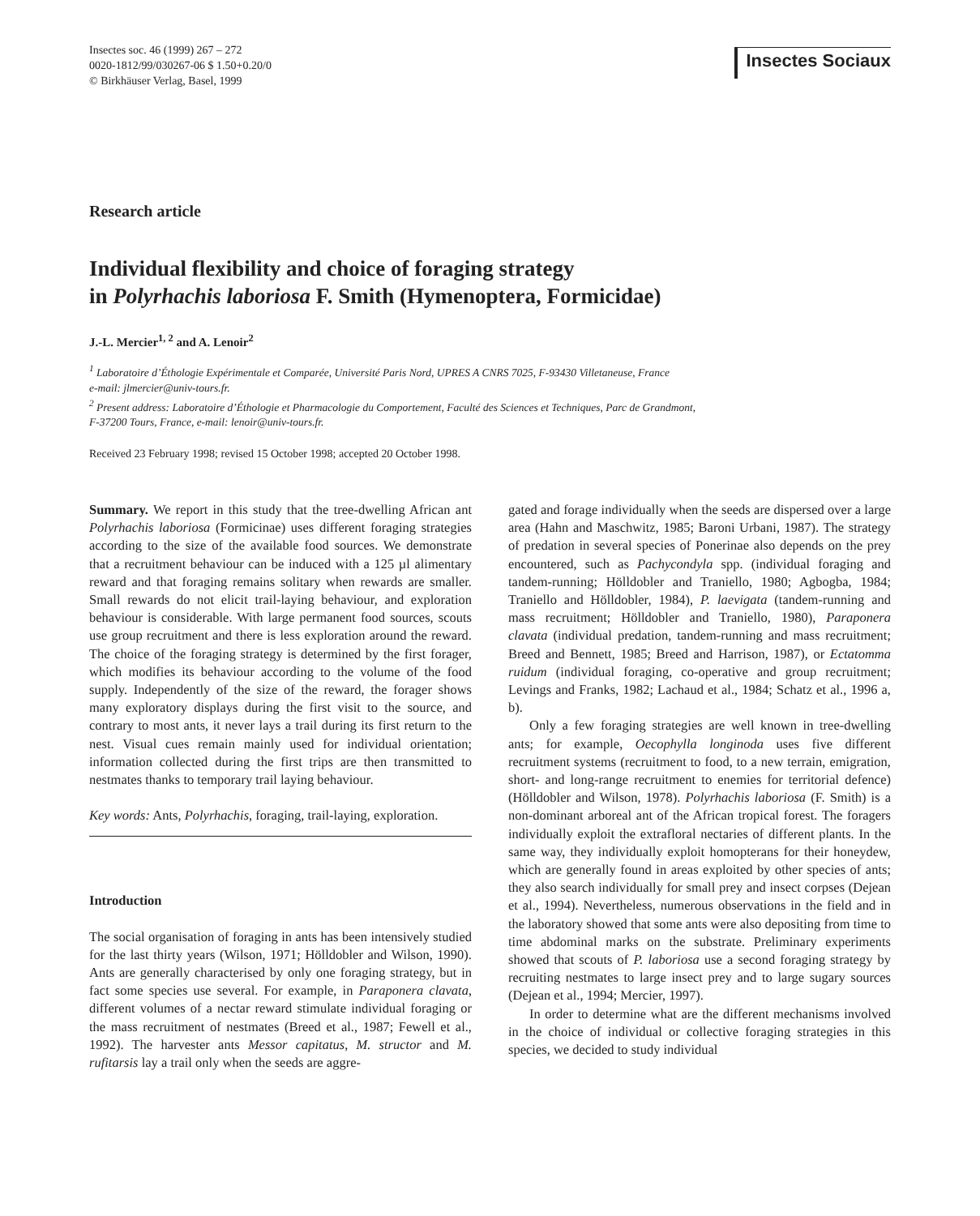Insectes soc. 46 (1999) 267 – 272
0020-1812/99/030267-06 $ 1.50+0.20/0
© Birkhäuser Verlag, Basel, 1999
Insectes Sociaux
Research article
Individual flexibility and choice of foraging strategy
in Polyrhachis laboriosa F. Smith (Hymenoptera, Formicidae)
J.-L. Mercier<sup>1, 2</sup> and A. Lenoir<sup>2</sup>
<sup>1</sup> Laboratoire d’Éthologie Expérimentale et Comparée, Université Paris Nord, UPRES A CNRS 7025, F-93430 Villetaneuse, France
e-mail: jlmercier@univ-tours.fr.
<sup>2</sup> Present address: Laboratoire d’Éthologie et Pharmacologie du Comportement, Faculté des Sciences et Techniques, Parc de Grandmont,
F-37200 Tours, France, e-mail: lenoir@univ-tours.fr.
Received 23 February 1998; revised 15 October 1998; accepted 20 October 1998.
Summary. We report in this study that the tree-dwelling African ant Polyrhachis laboriosa (Formicinae) uses different foraging strategies according to the size of the available food sources. We demonstrate that a recruitment behaviour can be induced with a 125 µl alimentary reward and that foraging remains solitary when rewards are smaller. Small rewards do not elicit trail-laying behaviour, and exploration behaviour is considerable. With large permanent food sources, scouts use group recruitment and there is less exploration around the reward. The choice of the foraging strategy is determined by the first forager, which modifies its behaviour according to the volume of the food supply. Independently of the size of the reward, the forager shows many exploratory displays during the first visit to the source, and contrary to most ants, it never lays a trail during its first return to the nest. Visual cues remain mainly used for individual orientation; information collected during the first trips are then transmitted to nestmates thanks to temporary trail laying behaviour.
Key words: Ants, Polyrhachis, foraging, trail-laying, exploration.
Introduction
The social organisation of foraging in ants has been intensively studied for the last thirty years (Wilson, 1971; Hölldobler and Wilson, 1990). Ants are generally characterised by only one foraging strategy, but in fact some species use several. For example, in Paraponera clavata, different volumes of a nectar reward stimulate individual foraging or the mass recruitment of nestmates (Breed et al., 1987; Fewell et al., 1992). The harvester ants Messor capitatus, M. structor and M. rufitarsis lay a trail only when the seeds are aggre-
gated and forage individually when the seeds are dispersed over a large area (Hahn and Maschwitz, 1985; Baroni Urbani, 1987). The strategy of predation in several species of Ponerinae also depends on the prey encountered, such as Pachycondyla spp. (individual foraging and tandem-running; Hölldobler and Traniello, 1980; Agbogba, 1984; Traniello and Hölldobler, 1984), P. laevigata (tandem-running and mass recruitment; Hölldobler and Traniello, 1980), Paraponera clavata (individual predation, tandem-running and mass recruitment; Breed and Bennett, 1985; Breed and Harrison, 1987), or Ectatomma ruidum (individual foraging, co-operative and group recruitment; Levings and Franks, 1982; Lachaud et al., 1984; Schatz et al., 1996 a, b).
Only a few foraging strategies are well known in tree-dwelling ants; for example, Oecophylla longinoda uses five different recruitment systems (recruitment to food, to a new terrain, emigration, short- and long-range recruitment to enemies for territorial defence) (Hölldobler and Wilson, 1978). Polyrhachis laboriosa (F. Smith) is a non-dominant arboreal ant of the African tropical forest. The foragers individually exploit the extrafloral nectaries of different plants. In the same way, they individually exploit homopterans for their honeydew, which are generally found in areas exploited by other species of ants; they also search individually for small prey and insect corpses (Dejean et al., 1994). Nevertheless, numerous observations in the field and in the laboratory showed that some ants were also depositing from time to time abdominal marks on the substrate. Preliminary experiments showed that scouts of P. laboriosa use a second foraging strategy by recruiting nestmates to large insect prey and to large sugary sources (Dejean et al., 1994; Mercier, 1997).
In order to determine what are the different mechanisms involved in the choice of individual or collective foraging strategies in this species, we decided to study individual